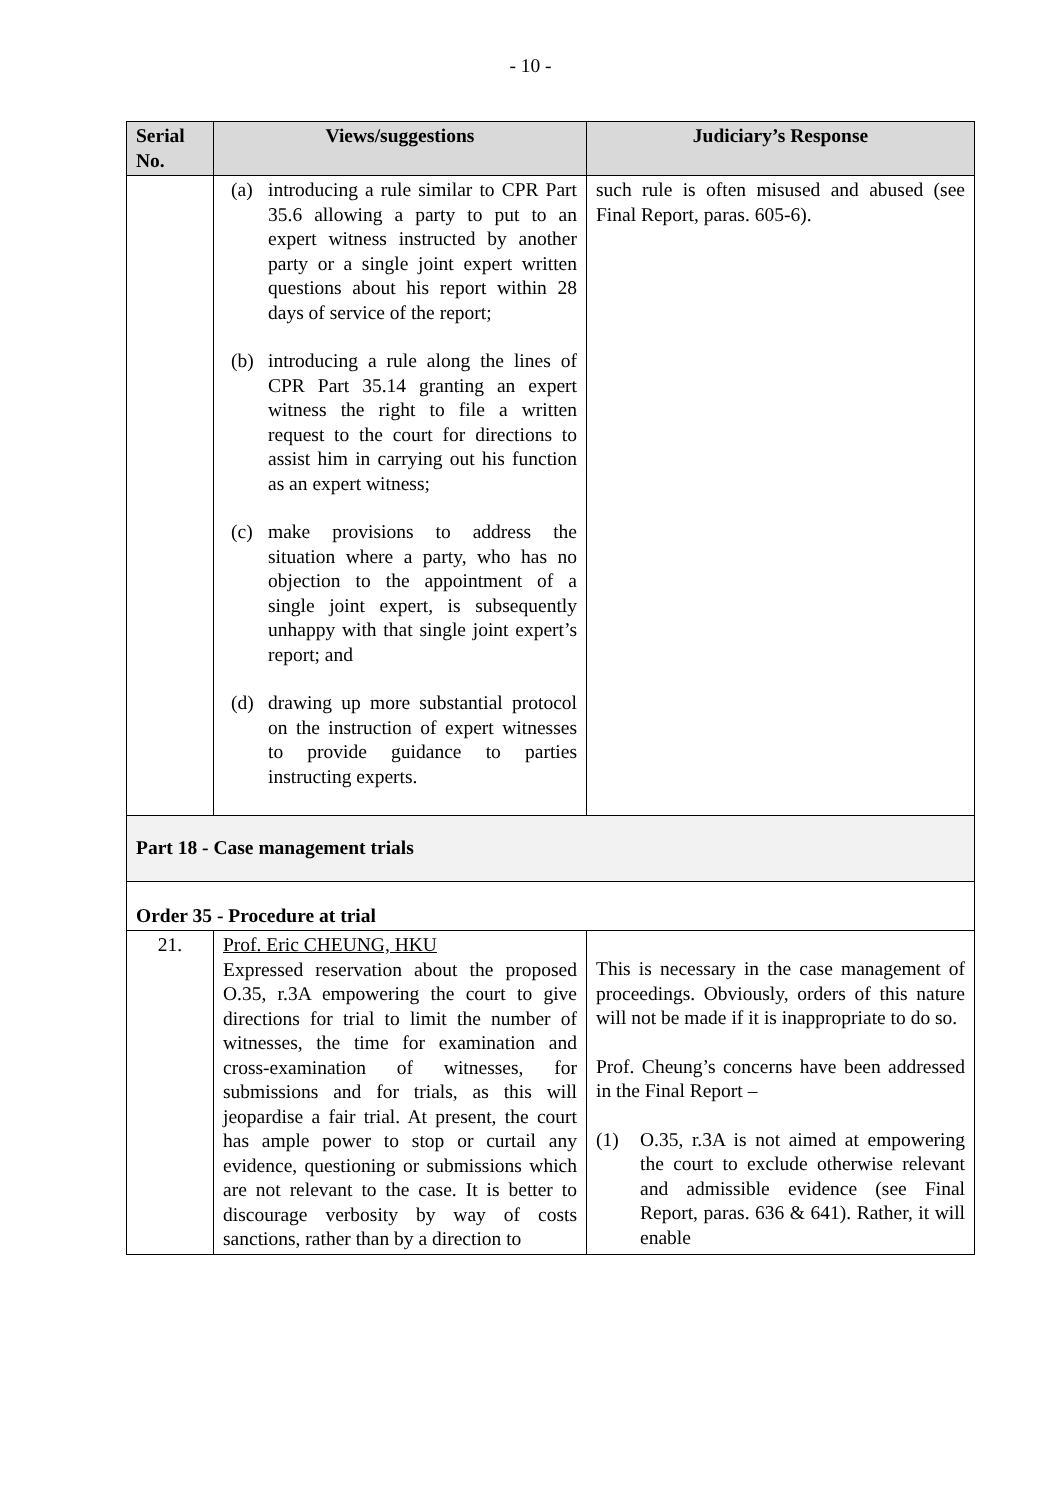- 10 -
| Serial No. | Views/suggestions | Judiciary’s Response |
| --- | --- | --- |
| | (a) introducing a rule similar to CPR Part 35.6 allowing a party to put to an expert witness instructed by another party or a single joint expert written questions about his report within 28 days of service of the report; (b) introducing a rule along the lines of CPR Part 35.14 granting an expert witness the right to file a written request to the court for directions to assist him in carrying out his function as an expert witness; (c) make provisions to address the situation where a party, who has no objection to the appointment of a single joint expert, is subsequently unhappy with that single joint expert’s report; and (d) drawing up more substantial protocol on the instruction of expert witnesses to provide guidance to parties instructing experts. | such rule is often misused and abused (see Final Report, paras. 605-6). |
| Part 18 - Case management trials | | |
| Order 35 - Procedure at trial | | |
| 21. | Prof. Eric CHEUNG, HKU Expressed reservation about the proposed O.35, r.3A empowering the court to give directions for trial to limit the number of witnesses, the time for examination and cross-examination of witnesses, for submissions and for trials, as this will jeopardise a fair trial. At present, the court has ample power to stop or curtail any evidence, questioning or submissions which are not relevant to the case. It is better to discourage verbosity by way of costs sanctions, rather than by a direction to | This is necessary in the case management of proceedings. Obviously, orders of this nature will not be made if it is inappropriate to do so. Prof. Cheung’s concerns have been addressed in the Final Report – (1) O.35, r.3A is not aimed at empowering the court to exclude otherwise relevant and admissible evidence (see Final Report, paras. 636 & 641). Rather, it will enable |